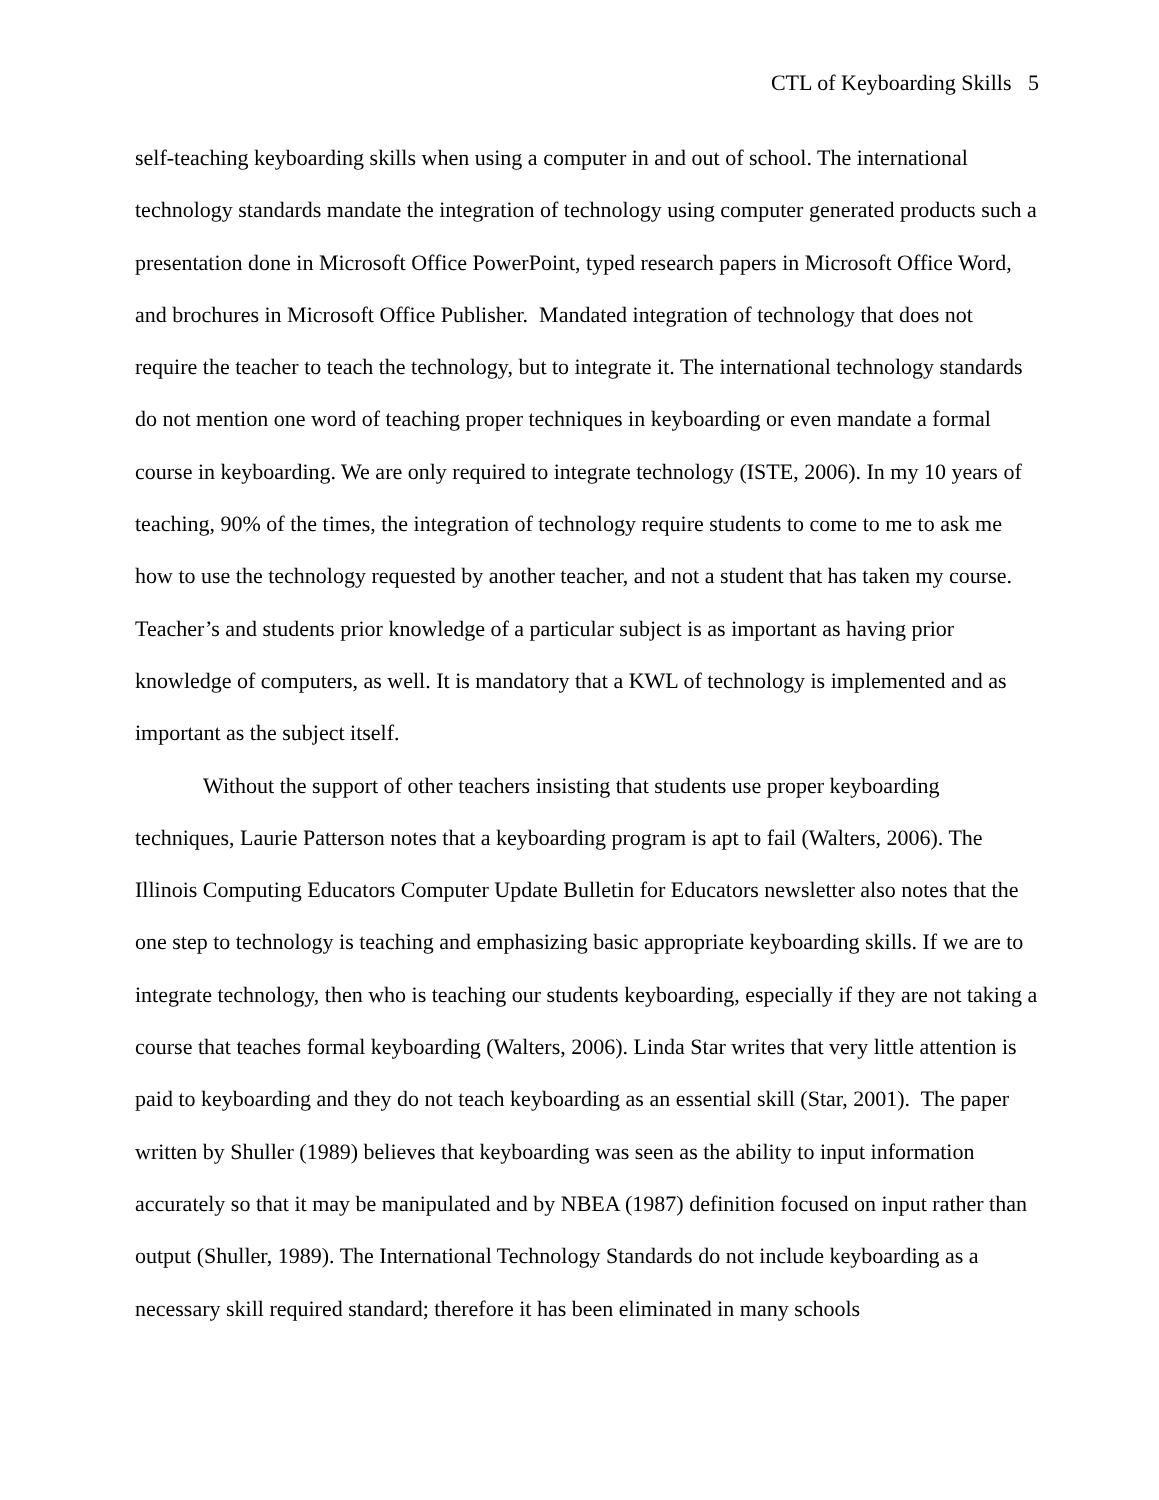CTL of Keyboarding Skills 5
self-teaching keyboarding skills when using a computer in and out of school. The international technology standards mandate the integration of technology using computer generated products such a presentation done in Microsoft Office PowerPoint, typed research papers in Microsoft Office Word, and brochures in Microsoft Office Publisher. Mandated integration of technology that does not require the teacher to teach the technology, but to integrate it. The international technology standards do not mention one word of teaching proper techniques in keyboarding or even mandate a formal course in keyboarding. We are only required to integrate technology (ISTE, 2006). In my 10 years of teaching, 90% of the times, the integration of technology require students to come to me to ask me how to use the technology requested by another teacher, and not a student that has taken my course. Teacher’s and students prior knowledge of a particular subject is as important as having prior knowledge of computers, as well. It is mandatory that a KWL of technology is implemented and as important as the subject itself.
Without the support of other teachers insisting that students use proper keyboarding techniques, Laurie Patterson notes that a keyboarding program is apt to fail (Walters, 2006). The Illinois Computing Educators Computer Update Bulletin for Educators newsletter also notes that the one step to technology is teaching and emphasizing basic appropriate keyboarding skills. If we are to integrate technology, then who is teaching our students keyboarding, especially if they are not taking a course that teaches formal keyboarding (Walters, 2006). Linda Star writes that very little attention is paid to keyboarding and they do not teach keyboarding as an essential skill (Star, 2001). The paper written by Shuller (1989) believes that keyboarding was seen as the ability to input information accurately so that it may be manipulated and by NBEA (1987) definition focused on input rather than output (Shuller, 1989). The International Technology Standards do not include keyboarding as a necessary skill required standard; therefore it has been eliminated in many schools